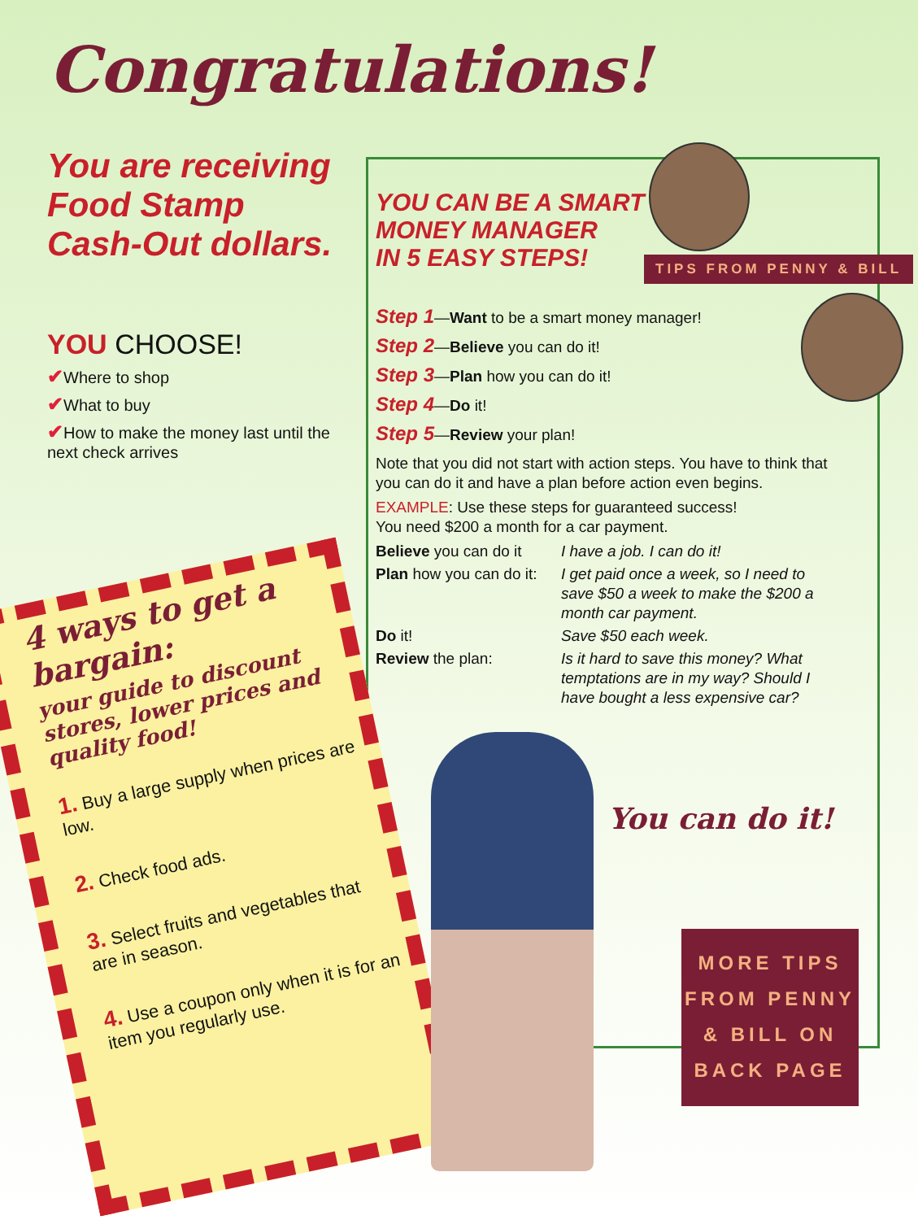Congratulations!
You are receiving Food Stamp Cash-Out dollars.
YOU CHOOSE!
✔Where to shop
✔What to buy
✔How to make the money last until the next check arrives
YOU CAN BE A SMART
MONEY MANAGER
IN 5 EASY STEPS!
TIPS FROM PENNY & BILL
Step 1—Want to be a smart money manager!
Step 2—Believe you can do it!
Step 3—Plan how you can do it!
Step 4—Do it!
Step 5—Review your plan!
Note that you did not start with action steps. You have to think that you can do it and have a plan before action even begins.
EXAMPLE: Use these steps for guaranteed success!
You need $200 a month for a car payment.
Believe you can do it I have a job. I can do it!
Plan how you can do it: I get paid once a week, so I need to save $50 a week to make the $200 a month car payment.
Do it! Save $50 each week.
Review the plan: Is it hard to save this money? What temptations are in my way? Should I have bought a less expensive car?
You can do it!
4 ways to get a bargain:
your guide to discount stores, lower prices and quality food!
1. Buy a large supply when prices are low.
2. Check food ads.
3. Select fruits and vegetables that are in season.
4. Use a coupon only when it is for an item you regularly use.
MORE TIPS
FROM PENNY
& BILL ON
BACK PAGE